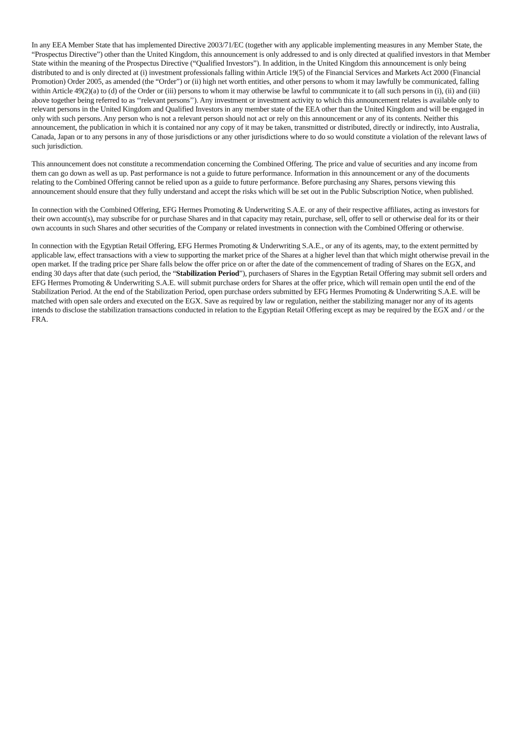In any EEA Member State that has implemented Directive 2003/71/EC (together with any applicable implementing measures in any Member State, the “Prospectus Directive”) other than the United Kingdom, this announcement is only addressed to and is only directed at qualified investors in that Member State within the meaning of the Prospectus Directive (“Qualified Investors”). In addition, in the United Kingdom this announcement is only being distributed to and is only directed at (i) investment professionals falling within Article 19(5) of the Financial Services and Markets Act 2000 (Financial Promotion) Order 2005, as amended (the “Order”) or (ii) high net worth entities, and other persons to whom it may lawfully be communicated, falling within Article 49(2)(a) to (d) of the Order or (iii) persons to whom it may otherwise be lawful to communicate it to (all such persons in (i), (ii) and (iii) above together being referred to as ‘‘relevant persons’’). Any investment or investment activity to which this announcement relates is available only to relevant persons in the United Kingdom and Qualified Investors in any member state of the EEA other than the United Kingdom and will be engaged in only with such persons. Any person who is not a relevant person should not act or rely on this announcement or any of its contents. Neither this announcement, the publication in which it is contained nor any copy of it may be taken, transmitted or distributed, directly or indirectly, into Australia, Canada, Japan or to any persons in any of those jurisdictions or any other jurisdictions where to do so would constitute a violation of the relevant laws of such jurisdiction.
This announcement does not constitute a recommendation concerning the Combined Offering. The price and value of securities and any income from them can go down as well as up. Past performance is not a guide to future performance. Information in this announcement or any of the documents relating to the Combined Offering cannot be relied upon as a guide to future performance. Before purchasing any Shares, persons viewing this announcement should ensure that they fully understand and accept the risks which will be set out in the Public Subscription Notice, when published.
In connection with the Combined Offering, EFG Hermes Promoting & Underwriting S.A.E. or any of their respective affiliates, acting as investors for their own account(s), may subscribe for or purchase Shares and in that capacity may retain, purchase, sell, offer to sell or otherwise deal for its or their own accounts in such Shares and other securities of the Company or related investments in connection with the Combined Offering or otherwise.
In connection with the Egyptian Retail Offering, EFG Hermes Promoting & Underwriting S.A.E., or any of its agents, may, to the extent permitted by applicable law, effect transactions with a view to supporting the market price of the Shares at a higher level than that which might otherwise prevail in the open market. If the trading price per Share falls below the offer price on or after the date of the commencement of trading of Shares on the EGX, and ending 30 days after that date (such period, the “Stabilization Period”), purchasers of Shares in the Egyptian Retail Offering may submit sell orders and EFG Hermes Promoting & Underwriting S.A.E. will submit purchase orders for Shares at the offer price, which will remain open until the end of the Stabilization Period. At the end of the Stabilization Period, open purchase orders submitted by EFG Hermes Promoting & Underwriting S.A.E. will be matched with open sale orders and executed on the EGX. Save as required by law or regulation, neither the stabilizing manager nor any of its agents intends to disclose the stabilization transactions conducted in relation to the Egyptian Retail Offering except as may be required by the EGX and / or the FRA.